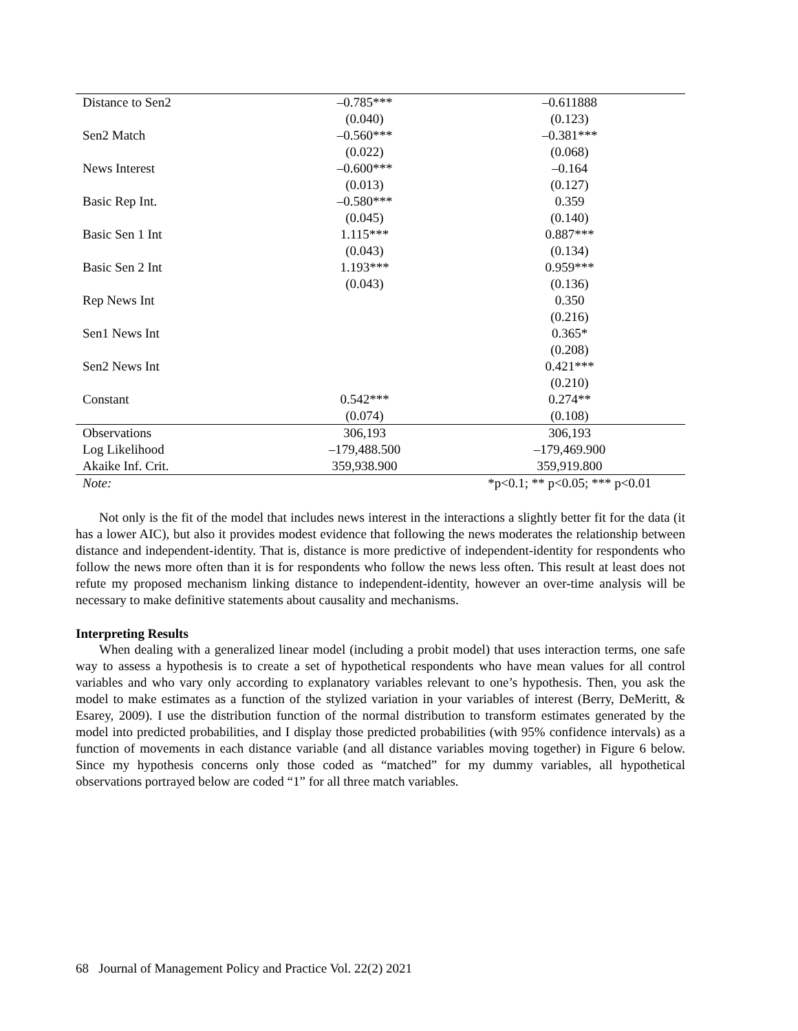| Distance to Sen2 | –0.785*** | –0.611888 |
| | (0.040) | (0.123) |
| Sen2 Match | –0.560*** | –0.381*** |
| | (0.022) | (0.068) |
| News Interest | –0.600*** | –0.164 |
| | (0.013) | (0.127) |
| Basic Rep Int. | –0.580*** | 0.359 |
| | (0.045) | (0.140) |
| Basic Sen 1 Int | 1.115*** | 0.887*** |
| | (0.043) | (0.134) |
| Basic Sen 2 Int | 1.193*** | 0.959*** |
| | (0.043) | (0.136) |
| Rep News Int | | 0.350 |
| | | (0.216) |
| Sen1 News Int | | 0.365* |
| | | (0.208) |
| Sen2 News Int | | 0.421*** |
| | | (0.210) |
| Constant | 0.542*** | 0.274** |
| | (0.074) | (0.108) |
| Observations | 306,193 | 306,193 |
| Log Likelihood | –179,488.500 | –179,469.900 |
| Akaike Inf. Crit. | 359,938.900 | 359,919.800 |
| Note: | | *p<0.1; ** p<0.05; *** p<0.01 |
Not only is the fit of the model that includes news interest in the interactions a slightly better fit for the data (it has a lower AIC), but also it provides modest evidence that following the news moderates the relationship between distance and independent-identity. That is, distance is more predictive of independent-identity for respondents who follow the news more often than it is for respondents who follow the news less often. This result at least does not refute my proposed mechanism linking distance to independent-identity, however an over-time analysis will be necessary to make definitive statements about causality and mechanisms.
Interpreting Results
When dealing with a generalized linear model (including a probit model) that uses interaction terms, one safe way to assess a hypothesis is to create a set of hypothetical respondents who have mean values for all control variables and who vary only according to explanatory variables relevant to one’s hypothesis. Then, you ask the model to make estimates as a function of the stylized variation in your variables of interest (Berry, DeMeritt, & Esarey, 2009). I use the distribution function of the normal distribution to transform estimates generated by the model into predicted probabilities, and I display those predicted probabilities (with 95% confidence intervals) as a function of movements in each distance variable (and all distance variables moving together) in Figure 6 below. Since my hypothesis concerns only those coded as “matched” for my dummy variables, all hypothetical observations portrayed below are coded “1” for all three match variables.
68 Journal of Management Policy and Practice Vol. 22(2) 2021